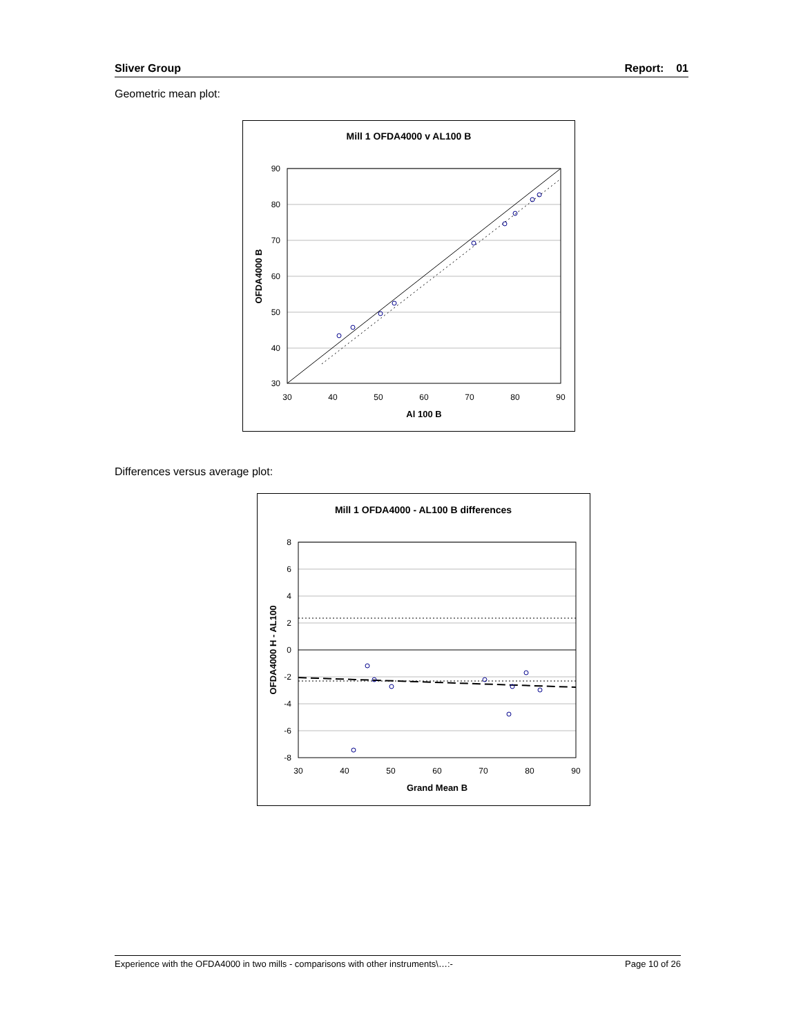Sliver Group Report: 01
Geometric mean plot:
Mill 1 OFDA4000 v AL100 B
90
80
70
60
50
40
30
30
40
50
60
70
80
90
Al 100 B
OFDA4000 B
Differences versus average plot:
Mill 1 OFDA4000 - AL100 B differences
8
6
4
2
0
-2
-4
-6
-8
30
40
50
60
70
80
90
Grand Mean B
OFDA4000 H - AL100
Experience with the OFDA4000 in two mills - comparisons with other instruments\…:- Page 10 of 26